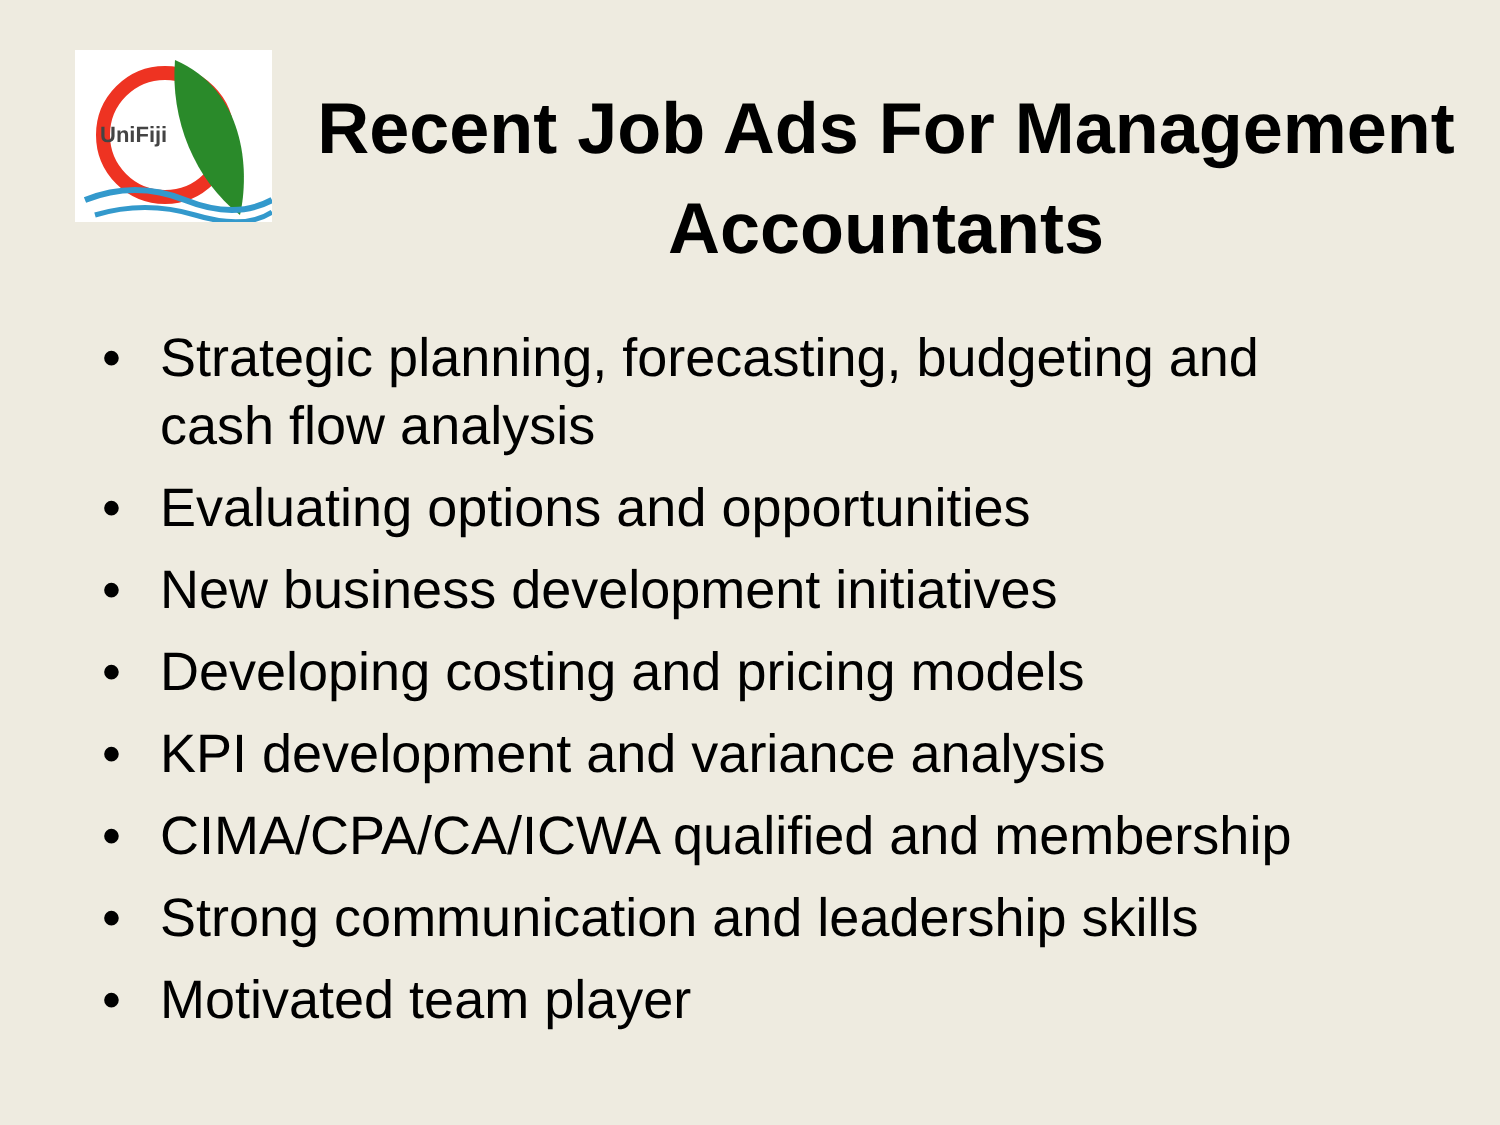UniFiji
Recent Job Ads For Management Accountants
• Strategic planning, forecasting, budgeting and cash flow analysis
• Evaluating options and opportunities
• New business development initiatives
• Developing costing and pricing models
• KPI development and variance analysis
• CIMA/CPA/CA/ICWA qualified and membership
• Strong communication and leadership skills
• Motivated team player